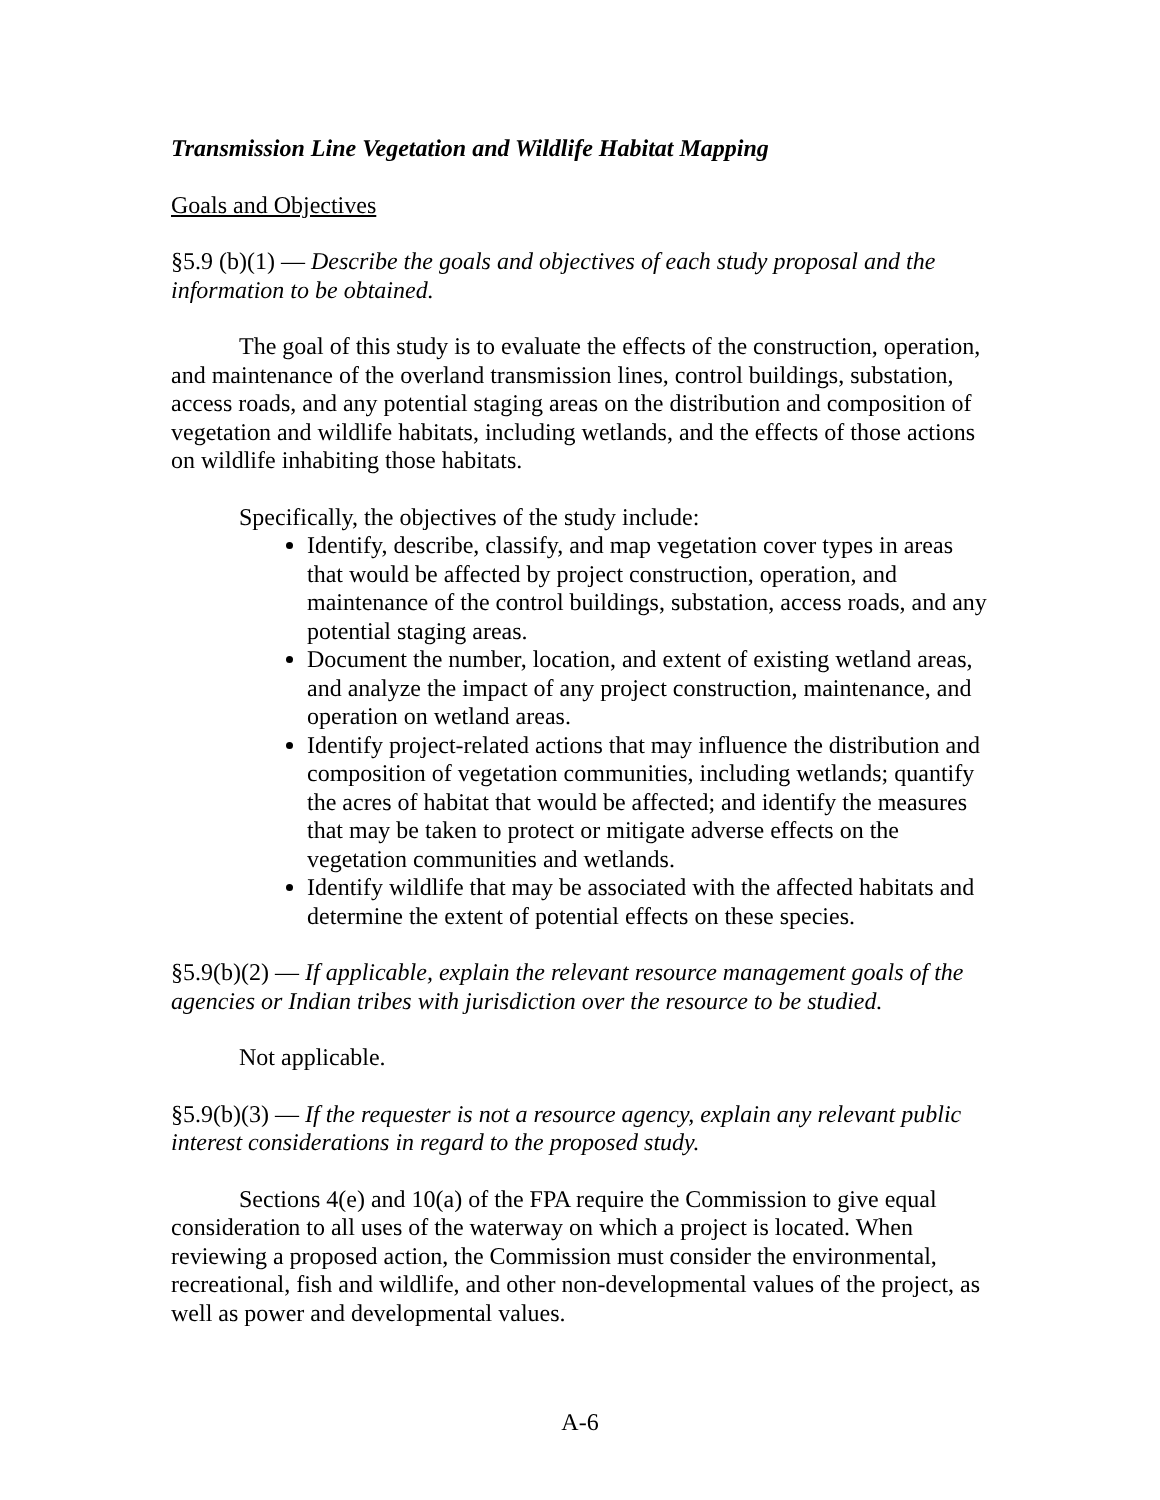Transmission Line Vegetation and Wildlife Habitat Mapping
Goals and Objectives
§5.9 (b)(1) — Describe the goals and objectives of each study proposal and the information to be obtained.
The goal of this study is to evaluate the effects of the construction, operation, and maintenance of the overland transmission lines, control buildings, substation, access roads, and any potential staging areas on the distribution and composition of vegetation and wildlife habitats, including wetlands, and the effects of those actions on wildlife inhabiting those habitats.
Specifically, the objectives of the study include:
Identify, describe, classify, and map vegetation cover types in areas that would be affected by project construction, operation, and maintenance of the control buildings, substation, access roads, and any potential staging areas.
Document the number, location, and extent of existing wetland areas, and analyze the impact of any project construction, maintenance, and operation on wetland areas.
Identify project-related actions that may influence the distribution and composition of vegetation communities, including wetlands; quantify the acres of habitat that would be affected; and identify the measures that may be taken to protect or mitigate adverse effects on the vegetation communities and wetlands.
Identify wildlife that may be associated with the affected habitats and determine the extent of potential effects on these species.
§5.9(b)(2) — If applicable, explain the relevant resource management goals of the agencies or Indian tribes with jurisdiction over the resource to be studied.
Not applicable.
§5.9(b)(3) — If the requester is not a resource agency, explain any relevant public interest considerations in regard to the proposed study.
Sections 4(e) and 10(a) of the FPA require the Commission to give equal consideration to all uses of the waterway on which a project is located. When reviewing a proposed action, the Commission must consider the environmental, recreational, fish and wildlife, and other non-developmental values of the project, as well as power and developmental values.
A-6